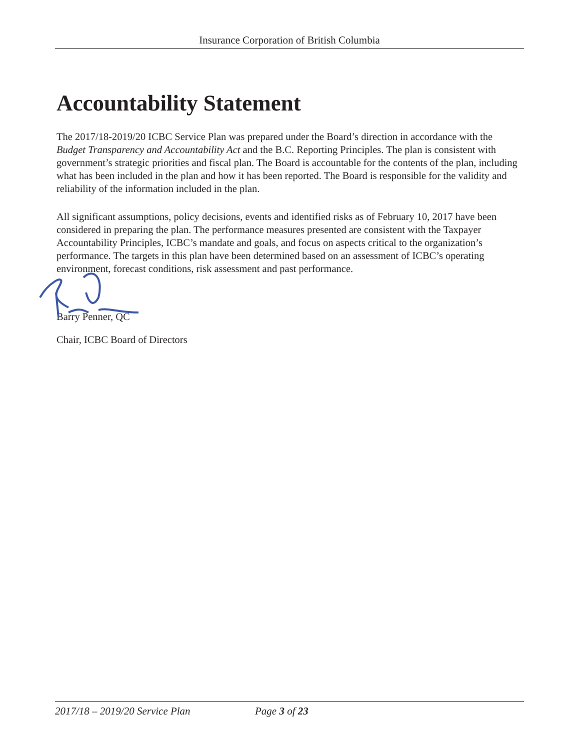Insurance Corporation of British Columbia
Accountability Statement
The 2017/18-2019/20 ICBC Service Plan was prepared under the Board’s direction in accordance with the Budget Transparency and Accountability Act and the B.C. Reporting Principles. The plan is consistent with government’s strategic priorities and fiscal plan. The Board is accountable for the contents of the plan, including what has been included in the plan and how it has been reported. The Board is responsible for the validity and reliability of the information included in the plan.
All significant assumptions, policy decisions, events and identified risks as of February 10, 2017 have been considered in preparing the plan. The performance measures presented are consistent with the Taxpayer Accountability Principles, ICBC’s mandate and goals, and focus on aspects critical to the organization’s performance. The targets in this plan have been determined based on an assessment of ICBC’s operating environment, forecast conditions, risk assessment and past performance.
Barry Penner, QC
Chair, ICBC Board of Directors
2017/18 – 2019/20 Service Plan Page 3 of 23